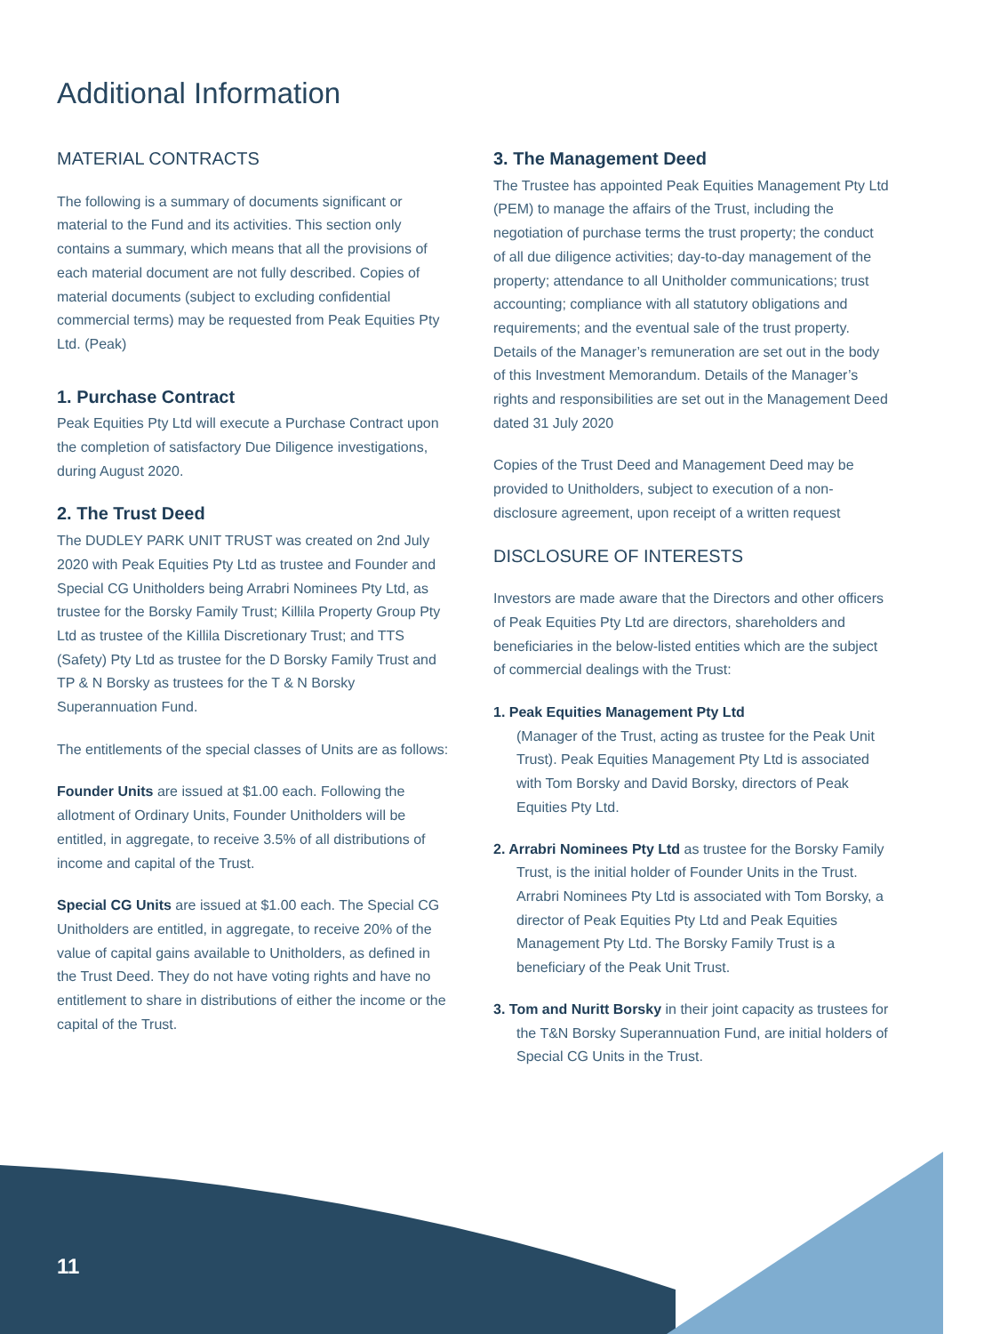Additional Information
MATERIAL CONTRACTS
The following is a summary of documents significant or material to the Fund and its activities. This section only contains a summary, which means that all the provisions of each material document are not fully described. Copies of material documents (subject to excluding confidential commercial terms) may be requested from Peak Equities Pty Ltd. (Peak)
1. Purchase Contract
Peak Equities Pty Ltd will execute a Purchase Contract upon the completion of satisfactory Due Diligence investigations, during August 2020.
2. The Trust Deed
The DUDLEY PARK UNIT TRUST was created on 2nd July 2020 with Peak Equities Pty Ltd as trustee and Founder and Special CG Unitholders being Arrabri Nominees Pty Ltd, as trustee for the Borsky Family Trust; Killila Property Group Pty Ltd as trustee of the Killila Discretionary Trust; and TTS (Safety) Pty Ltd as trustee for the D Borsky Family Trust and TP & N Borsky as trustees for the T & N Borsky Superannuation Fund.
The entitlements of the special classes of Units are as follows:
Founder Units are issued at $1.00 each. Following the allotment of Ordinary Units, Founder Unitholders will be entitled, in aggregate, to receive 3.5% of all distributions of income and capital of the Trust.
Special CG Units are issued at $1.00 each. The Special CG Unitholders are entitled, in aggregate, to receive 20% of the value of capital gains available to Unitholders, as defined in the Trust Deed. They do not have voting rights and have no entitlement to share in distributions of either the income or the capital of the Trust.
3. The Management Deed
The Trustee has appointed Peak Equities Management Pty Ltd (PEM) to manage the affairs of the Trust, including the negotiation of purchase terms the trust property; the conduct of all due diligence activities; day-to-day management of the property; attendance to all Unitholder communications; trust accounting; compliance with all statutory obligations and requirements; and the eventual sale of the trust property. Details of the Manager’s remuneration are set out in the body of this Investment Memorandum. Details of the Manager’s rights and responsibilities are set out in the Management Deed dated 31 July 2020
Copies of the Trust Deed and Management Deed may be provided to Unitholders, subject to execution of a non-disclosure agreement, upon receipt of a written request
DISCLOSURE OF INTERESTS
Investors are made aware that the Directors and other officers of Peak Equities Pty Ltd are directors, shareholders and beneficiaries in the below-listed entities which are the subject of commercial dealings with the Trust:
1. Peak Equities Management Pty Ltd
(Manager of the Trust, acting as trustee for the Peak Unit Trust). Peak Equities Management Pty Ltd is associated with Tom Borsky and David Borsky, directors of Peak Equities Pty Ltd.
2. Arrabri Nominees Pty Ltd as trustee for the Borsky Family Trust, is the initial holder of Founder Units in the Trust. Arrabri Nominees Pty Ltd is associated with Tom Borsky, a director of Peak Equities Pty Ltd and Peak Equities Management Pty Ltd. The Borsky Family Trust is a beneficiary of the Peak Unit Trust.
3. Tom and Nuritt Borsky in their joint capacity as trustees for the T&N Borsky Superannuation Fund, are initial holders of Special CG Units in the Trust.
11